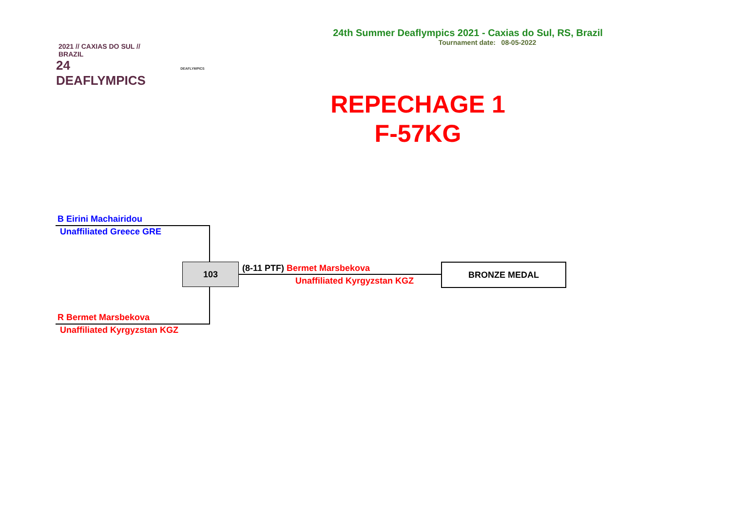2021 // CAXIAS DO SUL // BRAZIL
24 DEAFLYMPICS
DEAFLYMPICS
24th Summer Deaflympics 2021 - Caxias do Sul, RS, Brazil
Tournament date: 08-05-2022
REPECHAGE 1
F-57KG
B Eirini Machairidou
Unaffiliated Greece GRE
103 (8-11 PTF) Bermet Marsbekova
Unaffiliated Kyrgyzstan KGZ
BRONZE MEDAL
R Bermet Marsbekova
Unaffiliated Kyrgyzstan KGZ